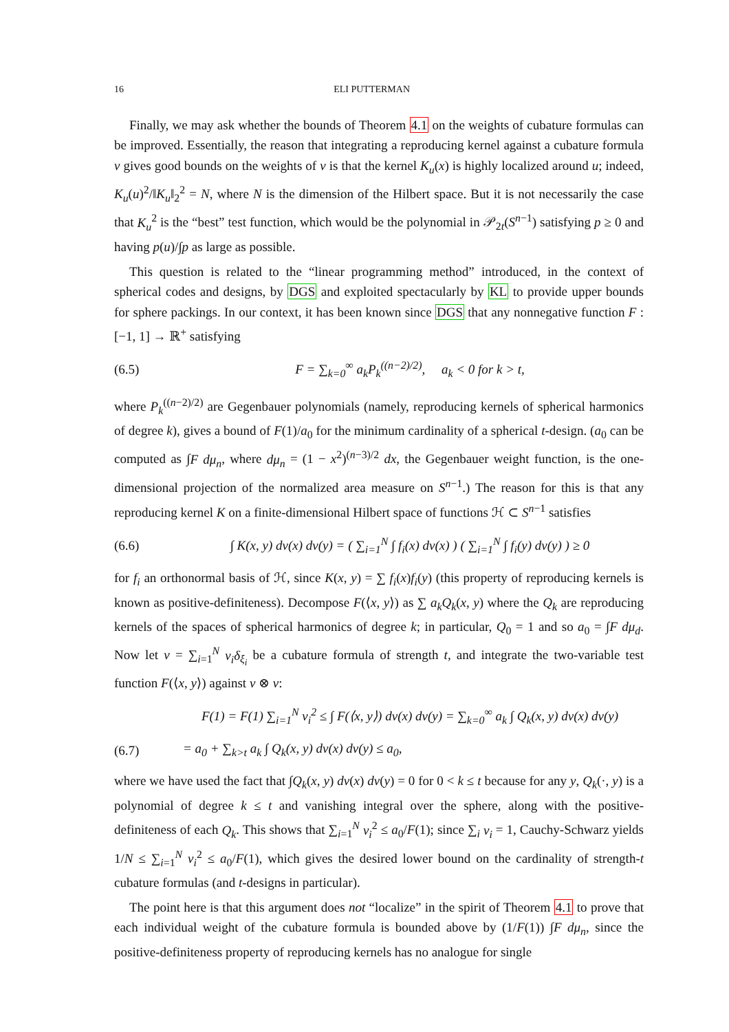16 ELI PUTTERMAN
Finally, we may ask whether the bounds of Theorem 4.1 on the weights of cubature formulas can be improved. Essentially, the reason that integrating a reproducing kernel against a cubature formula ν gives good bounds on the weights of ν is that the kernel K<sub>u</sub>(x) is highly localized around u; indeed, K<sub>u</sub>(u)<sup>2</sup>/‖K<sub>u</sub>‖<sub>2</sub><sup>2</sup> = N, where N is the dimension of the Hilbert space. But it is not necessarily the case that K<sub>u</sub><sup>2</sup> is the “best” test function, which would be the polynomial in 𝒫<sub>2t</sub>(S<sup>n−1</sup>) satisfying p ≥ 0 and having p(u)/∫p as large as possible.
This question is related to the “linear programming method” introduced, in the context of spherical codes and designs, by DGS and exploited spectacularly by KL to provide upper bounds for sphere packings. In our context, it has been known since DGS that any nonnegative function F : [−1, 1] → ℝ<sup>+</sup> satisfying
(6.5) F = ∑<sub>k=0</sub><sup>∞</sup> a<sub>k</sub>P<sub>k</sub><sup>((n−2)/2)</sup>, a<sub>k</sub> < 0 for k > t,
where P<sub>k</sub><sup>((n−2)/2)</sup> are Gegenbauer polynomials (namely, reproducing kernels of spherical harmonics of degree k), gives a bound of F(1)/a<sub>0</sub> for the minimum cardinality of a spherical t-design. (a<sub>0</sub> can be computed as ∫F dμ<sub>n</sub>, where dμ<sub>n</sub> = (1 − x<sup>2</sup>)<sup>(n−3)/2</sup> dx, the Gegenbauer weight function, is the one-dimensional projection of the normalized area measure on S<sup>n−1</sup>.) The reason for this is that any reproducing kernel K on a finite-dimensional Hilbert space of functions ℋ ⊂ S<sup>n−1</sup> satisfies
(6.6) ∫ K(x, y) dν(x) dν(y) = ( ∑<sub>i=1</sub><sup>N</sup> ∫ f<sub>i</sub>(x) dν(x) ) ( ∑<sub>i=1</sub><sup>N</sup> ∫ f<sub>i</sub>(y) dν(y) ) ≥ 0
for f<sub>i</sub> an orthonormal basis of ℋ, since K(x, y) = ∑ f<sub>i</sub>(x)f<sub>i</sub>(y) (this property of reproducing kernels is known as positive-definiteness). Decompose F(⟨x, y⟩) as ∑ a<sub>k</sub>Q<sub>k</sub>(x, y) where the Q<sub>k</sub> are reproducing kernels of the spaces of spherical harmonics of degree k; in particular, Q<sub>0</sub> = 1 and so a<sub>0</sub> = ∫F dμ<sub>d</sub>. Now let ν = ∑<sub>i=1</sub><sup>N</sup> ν<sub>i</sub>δ<sub>ξ<sub>i</sub></sub> be a cubature formula of strength t, and integrate the two-variable test function F(⟨x, y⟩) against ν ⊗ ν:
F(1) = F(1) ∑<sub>i=1</sub><sup>N</sup> ν<sub>i</sub><sup>2</sup> ≤ ∫ F(⟨x, y⟩) dν(x) dν(y) = ∑<sub>k=0</sub><sup>∞</sup> a<sub>k</sub> ∫ Q<sub>k</sub>(x, y) dν(x) dν(y)
(6.7) = a<sub>0</sub> + ∑<sub>k>t</sub> a<sub>k</sub> ∫ Q<sub>k</sub>(x, y) dν(x) dν(y) ≤ a<sub>0</sub>,
where we have used the fact that ∫Q<sub>k</sub>(x, y) dν(x) dν(y) = 0 for 0 < k ≤ t because for any y, Q<sub>k</sub>(·, y) is a polynomial of degree k ≤ t and vanishing integral over the sphere, along with the positive-definiteness of each Q<sub>k</sub>. This shows that ∑<sub>i=1</sub><sup>N</sup> ν<sub>i</sub><sup>2</sup> ≤ a<sub>0</sub>/F(1); since ∑<sub>i</sub> ν<sub>i</sub> = 1, Cauchy-Schwarz yields 1/N ≤ ∑<sub>i=1</sub><sup>N</sup> ν<sub>i</sub><sup>2</sup> ≤ a<sub>0</sub>/F(1), which gives the desired lower bound on the cardinality of strength-t cubature formulas (and t-designs in particular).
The point here is that this argument does not “localize” in the spirit of Theorem 4.1 to prove that each individual weight of the cubature formula is bounded above by (1/F(1)) ∫F dμ<sub>n</sub>, since the positive-definiteness property of reproducing kernels has no analogue for single